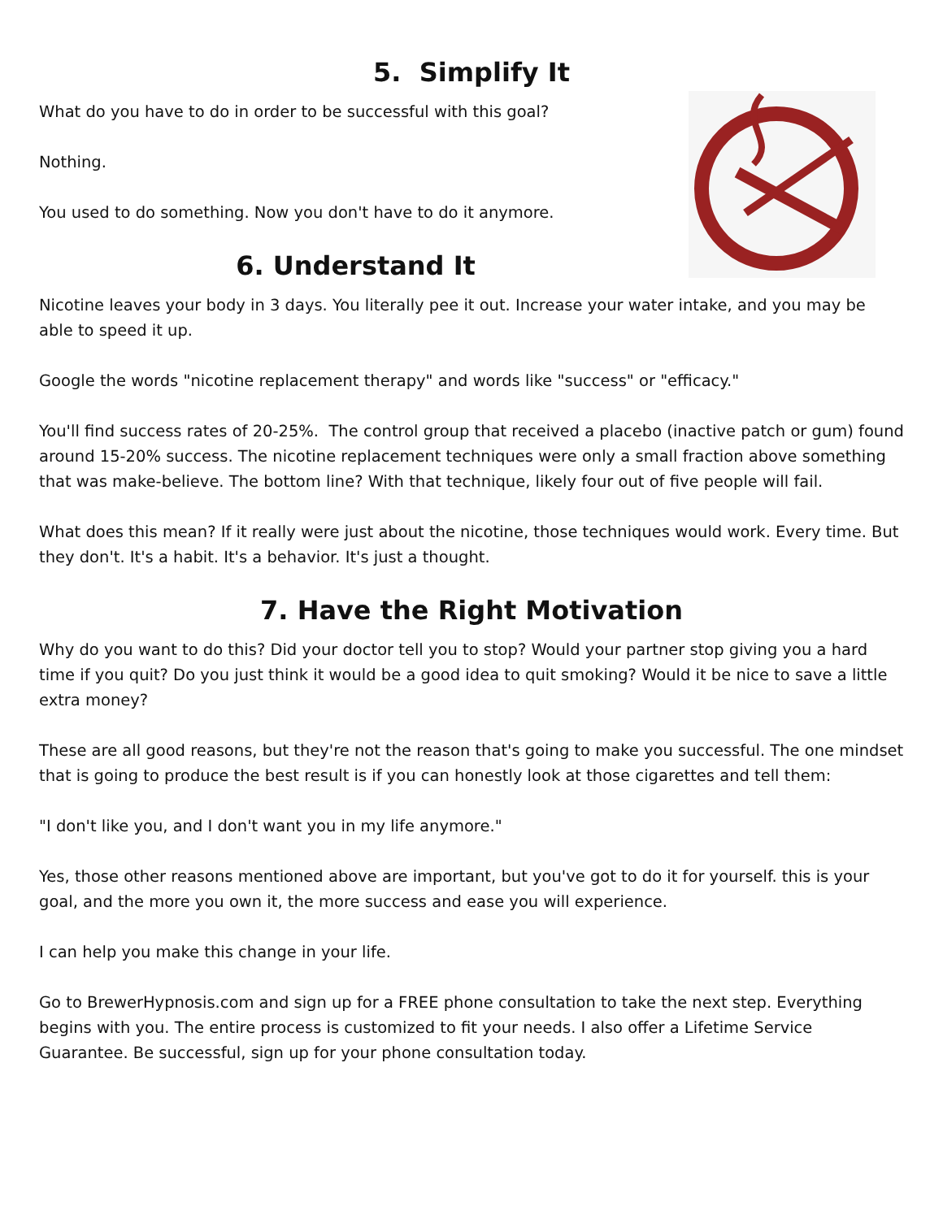5. Simplify It
What do you have to do in order to be successful with this goal?
Nothing.
You used to do something. Now you don't have to do it anymore.
6. Understand It
Nicotine leaves your body in 3 days. You literally pee it out. Increase your water intake, and you may be able to speed it up.
Google the words "nicotine replacement therapy" and words like "success" or "efficacy."
You'll find success rates of 20-25%. The control group that received a placebo (inactive patch or gum) found around 15-20% success. The nicotine replacement techniques were only a small fraction above something that was make-believe. The bottom line? With that technique, likely four out of five people will fail.
What does this mean? If it really were just about the nicotine, those techniques would work. Every time. But they don't. It's a habit. It's a behavior. It's just a thought.
7. Have the Right Motivation
Why do you want to do this? Did your doctor tell you to stop? Would your partner stop giving you a hard time if you quit? Do you just think it would be a good idea to quit smoking? Would it be nice to save a little extra money?
These are all good reasons, but they're not the reason that's going to make you successful. The one mindset that is going to produce the best result is if you can honestly look at those cigarettes and tell them:
"I don't like you, and I don't want you in my life anymore."
Yes, those other reasons mentioned above are important, but you've got to do it for yourself. this is your goal, and the more you own it, the more success and ease you will experience.
I can help you make this change in your life.
Go to BrewerHypnosis.com and sign up for a FREE phone consultation to take the next step. Everything begins with you. The entire process is customized to fit your needs. I also offer a Lifetime Service Guarantee. Be successful, sign up for your phone consultation today.